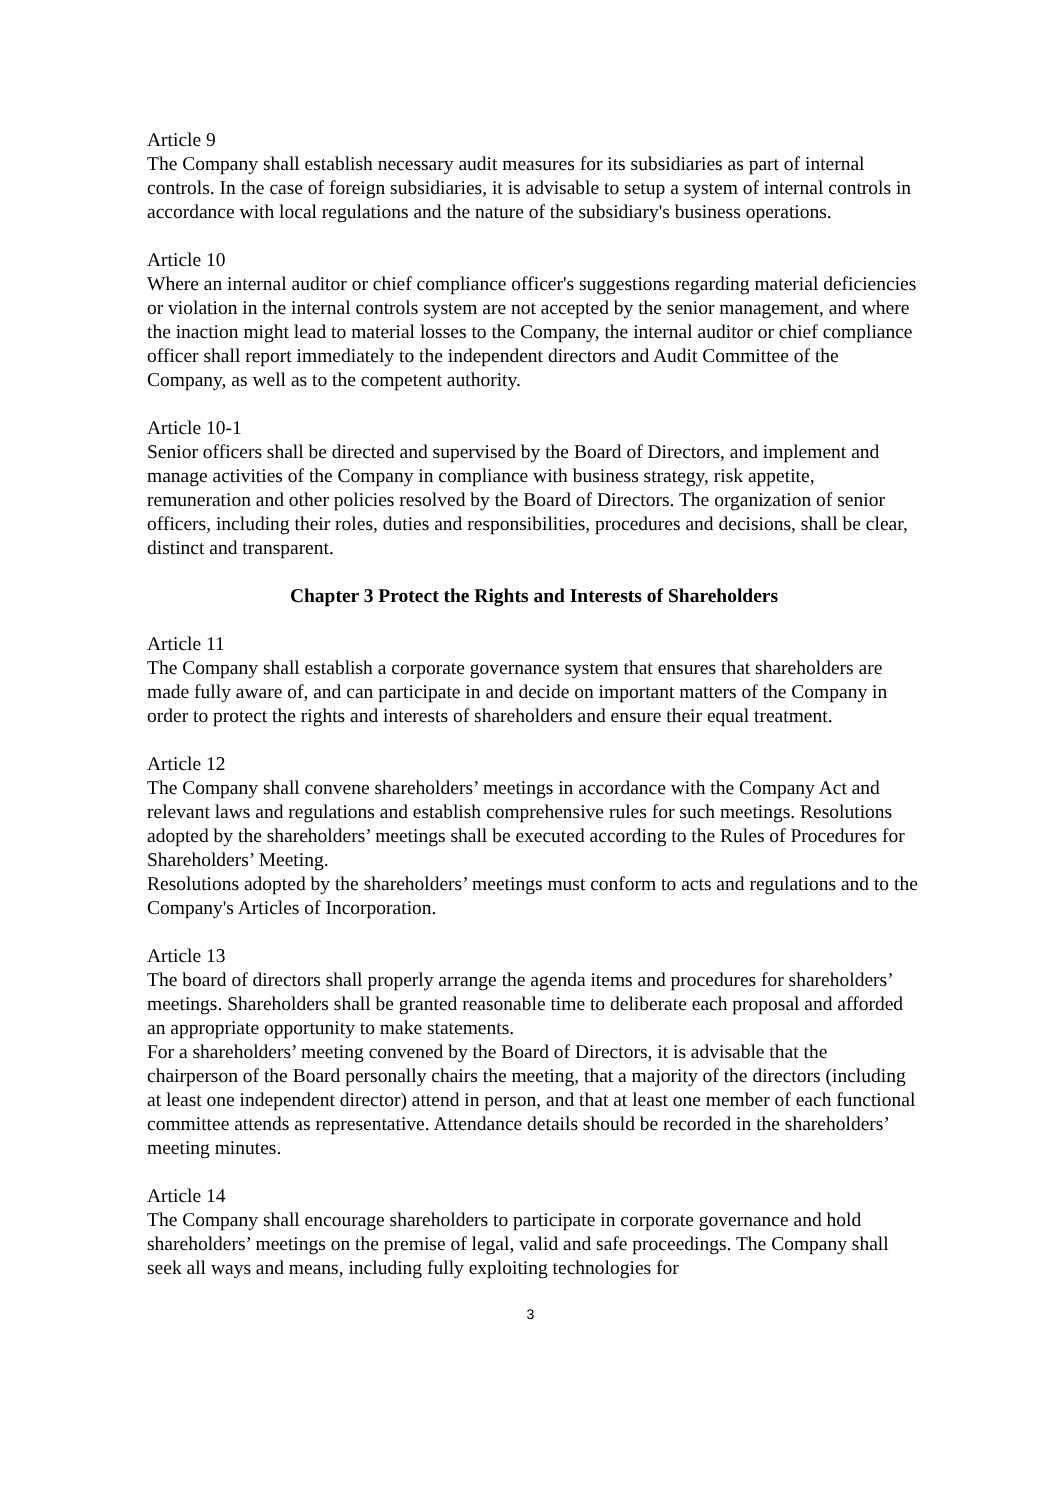Article 9
The Company shall establish necessary audit measures for its subsidiaries as part of internal controls. In the case of foreign subsidiaries, it is advisable to setup a system of internal controls in accordance with local regulations and the nature of the subsidiary's business operations.
Article 10
Where an internal auditor or chief compliance officer's suggestions regarding material deficiencies or violation in the internal controls system are not accepted by the senior management, and where the inaction might lead to material losses to the Company, the internal auditor or chief compliance officer shall report immediately to the independent directors and Audit Committee of the Company, as well as to the competent authority.
Article 10-1
Senior officers shall be directed and supervised by the Board of Directors, and implement and manage activities of the Company in compliance with business strategy, risk appetite, remuneration and other policies resolved by the Board of Directors. The organization of senior officers, including their roles, duties and responsibilities, procedures and decisions, shall be clear, distinct and transparent.
Chapter 3 Protect the Rights and Interests of Shareholders
Article 11
The Company shall establish a corporate governance system that ensures that shareholders are made fully aware of, and can participate in and decide on important matters of the Company in order to protect the rights and interests of shareholders and ensure their equal treatment.
Article 12
The Company shall convene shareholders’ meetings in accordance with the Company Act and relevant laws and regulations and establish comprehensive rules for such meetings. Resolutions adopted by the shareholders’ meetings shall be executed according to the Rules of Procedures for Shareholders’ Meeting.
Resolutions adopted by the shareholders’ meetings must conform to acts and regulations and to the Company's Articles of Incorporation.
Article 13
The board of directors shall properly arrange the agenda items and procedures for shareholders’ meetings. Shareholders shall be granted reasonable time to deliberate each proposal and afforded an appropriate opportunity to make statements.
For a shareholders’ meeting convened by the Board of Directors, it is advisable that the chairperson of the Board personally chairs the meeting, that a majority of the directors (including at least one independent director) attend in person, and that at least one member of each functional committee attends as representative. Attendance details should be recorded in the shareholders’ meeting minutes.
Article 14
The Company shall encourage shareholders to participate in corporate governance and hold shareholders’ meetings on the premise of legal, valid and safe proceedings. The Company shall seek all ways and means, including fully exploiting technologies for
3